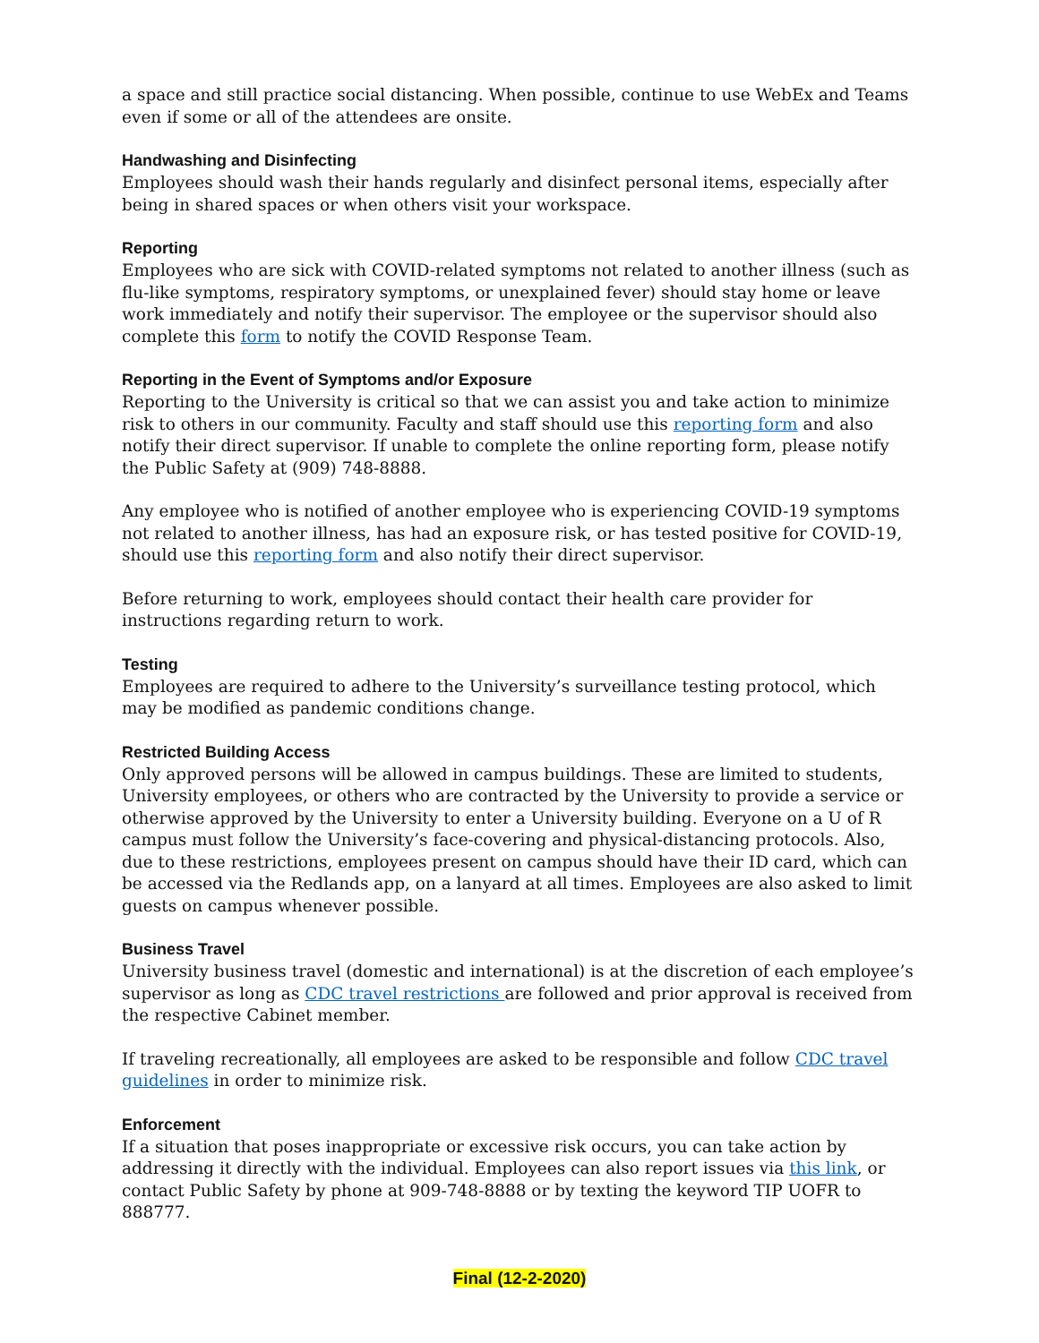a space and still practice social distancing. When possible, continue to use WebEx and Teams even if some or all of the attendees are onsite.
Handwashing and Disinfecting
Employees should wash their hands regularly and disinfect personal items, especially after being in shared spaces or when others visit your workspace.
Reporting
Employees who are sick with COVID-related symptoms not related to another illness (such as flu-like symptoms, respiratory symptoms, or unexplained fever) should stay home or leave work immediately and notify their supervisor. The employee or the supervisor should also complete this form to notify the COVID Response Team.
Reporting in the Event of Symptoms and/or Exposure
Reporting to the University is critical so that we can assist you and take action to minimize risk to others in our community. Faculty and staff should use this reporting form and also notify their direct supervisor. If unable to complete the online reporting form, please notify the Public Safety at (909) 748-8888.
Any employee who is notified of another employee who is experiencing COVID-19 symptoms not related to another illness, has had an exposure risk, or has tested positive for COVID-19, should use this reporting form and also notify their direct supervisor.
Before returning to work, employees should contact their health care provider for instructions regarding return to work.
Testing
Employees are required to adhere to the University’s surveillance testing protocol, which may be modified as pandemic conditions change.
Restricted Building Access
Only approved persons will be allowed in campus buildings. These are limited to students, University employees, or others who are contracted by the University to provide a service or otherwise approved by the University to enter a University building. Everyone on a U of R campus must follow the University’s face-covering and physical-distancing protocols. Also, due to these restrictions, employees present on campus should have their ID card, which can be accessed via the Redlands app, on a lanyard at all times. Employees are also asked to limit guests on campus whenever possible.
Business Travel
University business travel (domestic and international) is at the discretion of each employee’s supervisor as long as CDC travel restrictions are followed and prior approval is received from the respective Cabinet member.
If traveling recreationally, all employees are asked to be responsible and follow CDC travel guidelines in order to minimize risk.
Enforcement
If a situation that poses inappropriate or excessive risk occurs, you can take action by addressing it directly with the individual. Employees can also report issues via this link, or contact Public Safety by phone at 909-748-8888 or by texting the keyword TIP UOFR to 888777.
Final (12-2-2020)